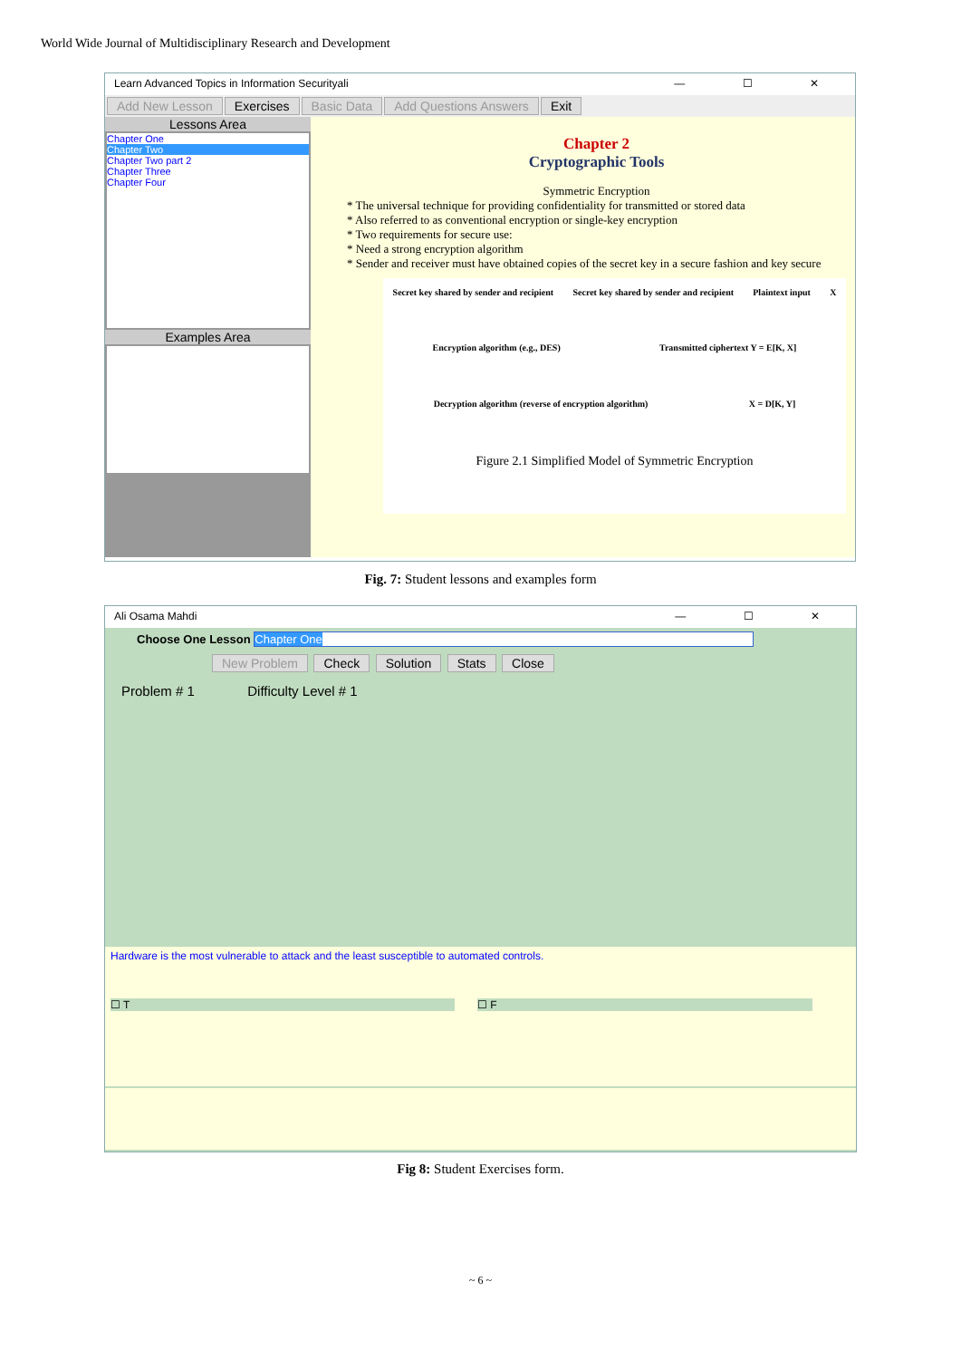World Wide Journal of Multidisciplinary Research and Development
Learn Advanced Topics in Information Securityali — ☐ ✕
Add New Lesson Exercises Basic Data Add Questions Answers Exit
Lessons Area
Chapter One
Chapter Two
Chapter Two part 2
Chapter Three
Chapter Four
Examples Area
Chapter 2
Cryptographic Tools
Symmetric Encryption
* The universal technique for providing confidentiality for transmitted or stored data
* Also referred to as conventional encryption or single-key encryption
* Two requirements for secure use:
* Need a strong encryption algorithm
* Sender and receiver must have obtained copies of the secret key in a secure fashion and key secure
Secret key shared by sender and recipient Secret key shared by sender and recipient Plaintext input X Encryption algorithm (e.g., DES) Transmitted ciphertext Y = E[K, X] Decryption algorithm (reverse of encryption algorithm) X = D[K, Y]
Figure 2.1 Simplified Model of Symmetric Encryption
Fig. 7: Student lessons and examples form
Ali Osama Mahdi — ☐ ✕
Choose One Lesson Chapter One
New Problem Check Solution Stats Close
Problem # 1 Difficulty Level # 1
Hardware is the most vulnerable to attack and the least susceptible to automated controls.
☐ T ☐ F
Fig 8: Student Exercises form.
~ 6 ~